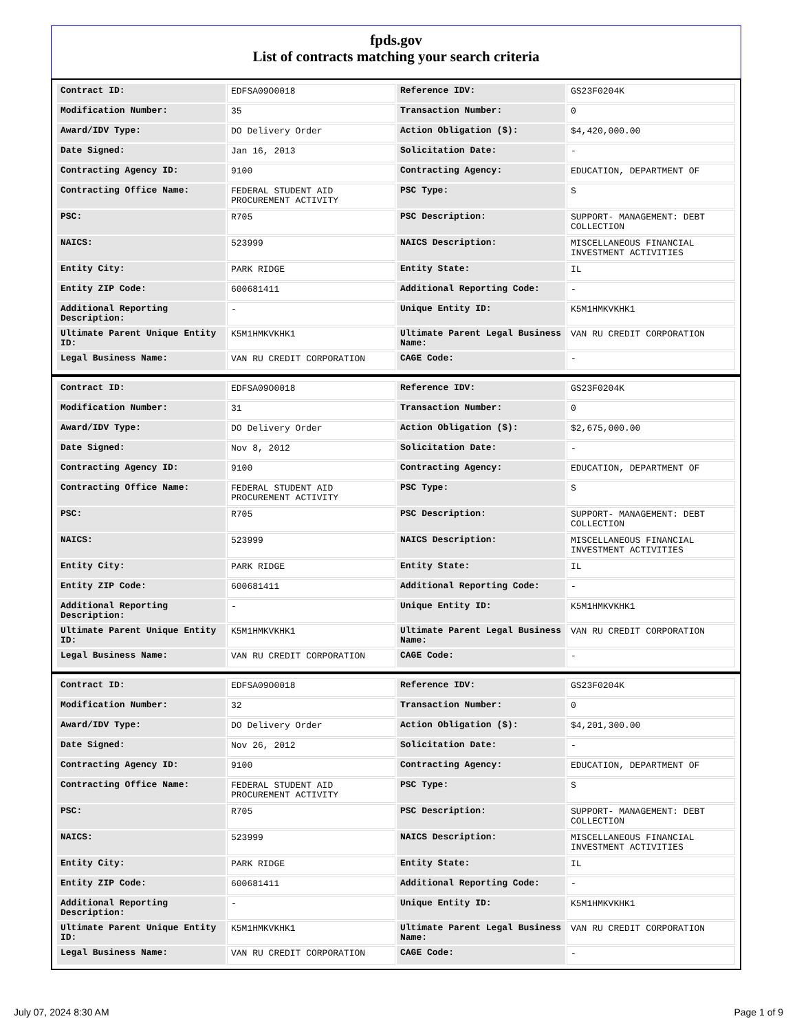fpds.gov
List of contracts matching your search criteria
| Contract ID: | EDFSA09O0018 | Reference IDV: | GS23F0204K |
| Modification Number: | 35 | Transaction Number: | 0 |
| Award/IDV Type: | DO Delivery Order | Action Obligation ($): | $4,420,000.00 |
| Date Signed: | Jan 16, 2013 | Solicitation Date: | - |
| Contracting Agency ID: | 9100 | Contracting Agency: | EDUCATION, DEPARTMENT OF |
| Contracting Office Name: | FEDERAL STUDENT AID PROCUREMENT ACTIVITY | PSC Type: | S |
| PSC: | R705 | PSC Description: | SUPPORT- MANAGEMENT: DEBT COLLECTION |
| NAICS: | 523999 | NAICS Description: | MISCELLANEOUS FINANCIAL INVESTMENT ACTIVITIES |
| Entity City: | PARK RIDGE | Entity State: | IL |
| Entity ZIP Code: | 600681411 | Additional Reporting Code: | - |
| Additional Reporting Description: | - | Unique Entity ID: | K5M1HMKVKHK1 |
| Ultimate Parent Unique Entity ID: | K5M1HMKVKHK1 | Ultimate Parent Legal Business Name: | VAN RU CREDIT CORPORATION |
| Legal Business Name: | VAN RU CREDIT CORPORATION | CAGE Code: | - |
| Contract ID: | EDFSA09O0018 | Reference IDV: | GS23F0204K |
| Modification Number: | 31 | Transaction Number: | 0 |
| Award/IDV Type: | DO Delivery Order | Action Obligation ($): | $2,675,000.00 |
| Date Signed: | Nov 8, 2012 | Solicitation Date: | - |
| Contracting Agency ID: | 9100 | Contracting Agency: | EDUCATION, DEPARTMENT OF |
| Contracting Office Name: | FEDERAL STUDENT AID PROCUREMENT ACTIVITY | PSC Type: | S |
| PSC: | R705 | PSC Description: | SUPPORT- MANAGEMENT: DEBT COLLECTION |
| NAICS: | 523999 | NAICS Description: | MISCELLANEOUS FINANCIAL INVESTMENT ACTIVITIES |
| Entity City: | PARK RIDGE | Entity State: | IL |
| Entity ZIP Code: | 600681411 | Additional Reporting Code: | - |
| Additional Reporting Description: | - | Unique Entity ID: | K5M1HMKVKHK1 |
| Ultimate Parent Unique Entity ID: | K5M1HMKVKHK1 | Ultimate Parent Legal Business Name: | VAN RU CREDIT CORPORATION |
| Legal Business Name: | VAN RU CREDIT CORPORATION | CAGE Code: | - |
| Contract ID: | EDFSA09O0018 | Reference IDV: | GS23F0204K |
| Modification Number: | 32 | Transaction Number: | 0 |
| Award/IDV Type: | DO Delivery Order | Action Obligation ($): | $4,201,300.00 |
| Date Signed: | Nov 26, 2012 | Solicitation Date: | - |
| Contracting Agency ID: | 9100 | Contracting Agency: | EDUCATION, DEPARTMENT OF |
| Contracting Office Name: | FEDERAL STUDENT AID PROCUREMENT ACTIVITY | PSC Type: | S |
| PSC: | R705 | PSC Description: | SUPPORT- MANAGEMENT: DEBT COLLECTION |
| NAICS: | 523999 | NAICS Description: | MISCELLANEOUS FINANCIAL INVESTMENT ACTIVITIES |
| Entity City: | PARK RIDGE | Entity State: | IL |
| Entity ZIP Code: | 600681411 | Additional Reporting Code: | - |
| Additional Reporting Description: | - | Unique Entity ID: | K5M1HMKVKHK1 |
| Ultimate Parent Unique Entity ID: | K5M1HMKVKHK1 | Ultimate Parent Legal Business Name: | VAN RU CREDIT CORPORATION |
| Legal Business Name: | VAN RU CREDIT CORPORATION | CAGE Code: | - |
July 07, 2024 8:30 AM Page 1 of 9